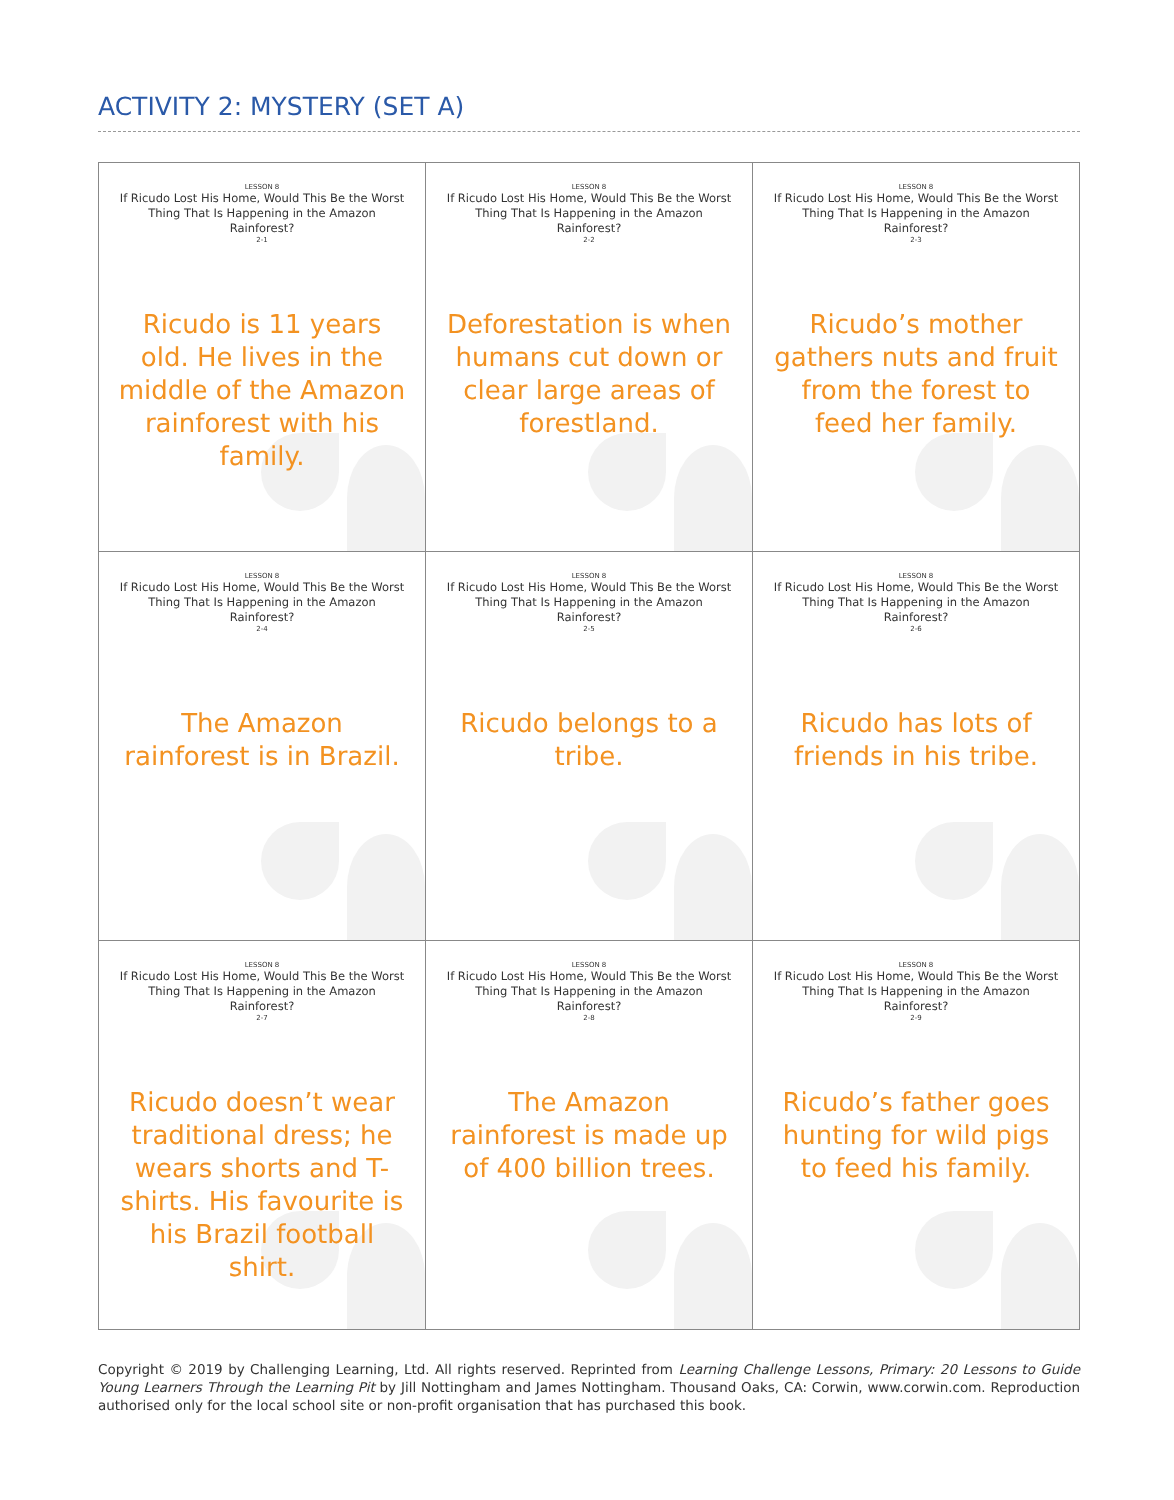ACTIVITY 2: MYSTERY (SET A)
| LESSON 8 If Ricudo Lost His Home, Would This Be the Worst Thing That Is Happening in the Amazon Rainforest? 2-1 Ricudo is 11 years old. He lives in the middle of the Amazon rainforest with his family. | LESSON 8 If Ricudo Lost His Home, Would This Be the Worst Thing That Is Happening in the Amazon Rainforest? 2-2 Deforestation is when humans cut down or clear large areas of forestland. | LESSON 8 If Ricudo Lost His Home, Would This Be the Worst Thing That Is Happening in the Amazon Rainforest? 2-3 Ricudo’s mother gathers nuts and fruit from the forest to feed her family. |
| LESSON 8 If Ricudo Lost His Home, Would This Be the Worst Thing That Is Happening in the Amazon Rainforest? 2-4 The Amazon rainforest is in Brazil. | LESSON 8 If Ricudo Lost His Home, Would This Be the Worst Thing That Is Happening in the Amazon Rainforest? 2-5 Ricudo belongs to a tribe. | LESSON 8 If Ricudo Lost His Home, Would This Be the Worst Thing That Is Happening in the Amazon Rainforest? 2-6 Ricudo has lots of friends in his tribe. |
| LESSON 8 If Ricudo Lost His Home, Would This Be the Worst Thing That Is Happening in the Amazon Rainforest? 2-7 Ricudo doesn’t wear traditional dress; he wears shorts and T-shirts. His favourite is his Brazil football shirt. | LESSON 8 If Ricudo Lost His Home, Would This Be the Worst Thing That Is Happening in the Amazon Rainforest? 2-8 The Amazon rainforest is made up of 400 billion trees. | LESSON 8 If Ricudo Lost His Home, Would This Be the Worst Thing That Is Happening in the Amazon Rainforest? 2-9 Ricudo’s father goes hunting for wild pigs to feed his family. |
Copyright © 2019 by Challenging Learning, Ltd. All rights reserved. Reprinted from Learning Challenge Lessons, Primary: 20 Lessons to Guide Young Learners Through the Learning Pit by Jill Nottingham and James Nottingham. Thousand Oaks, CA: Corwin, www.corwin.com. Reproduction authorised only for the local school site or non-profit organisation that has purchased this book.